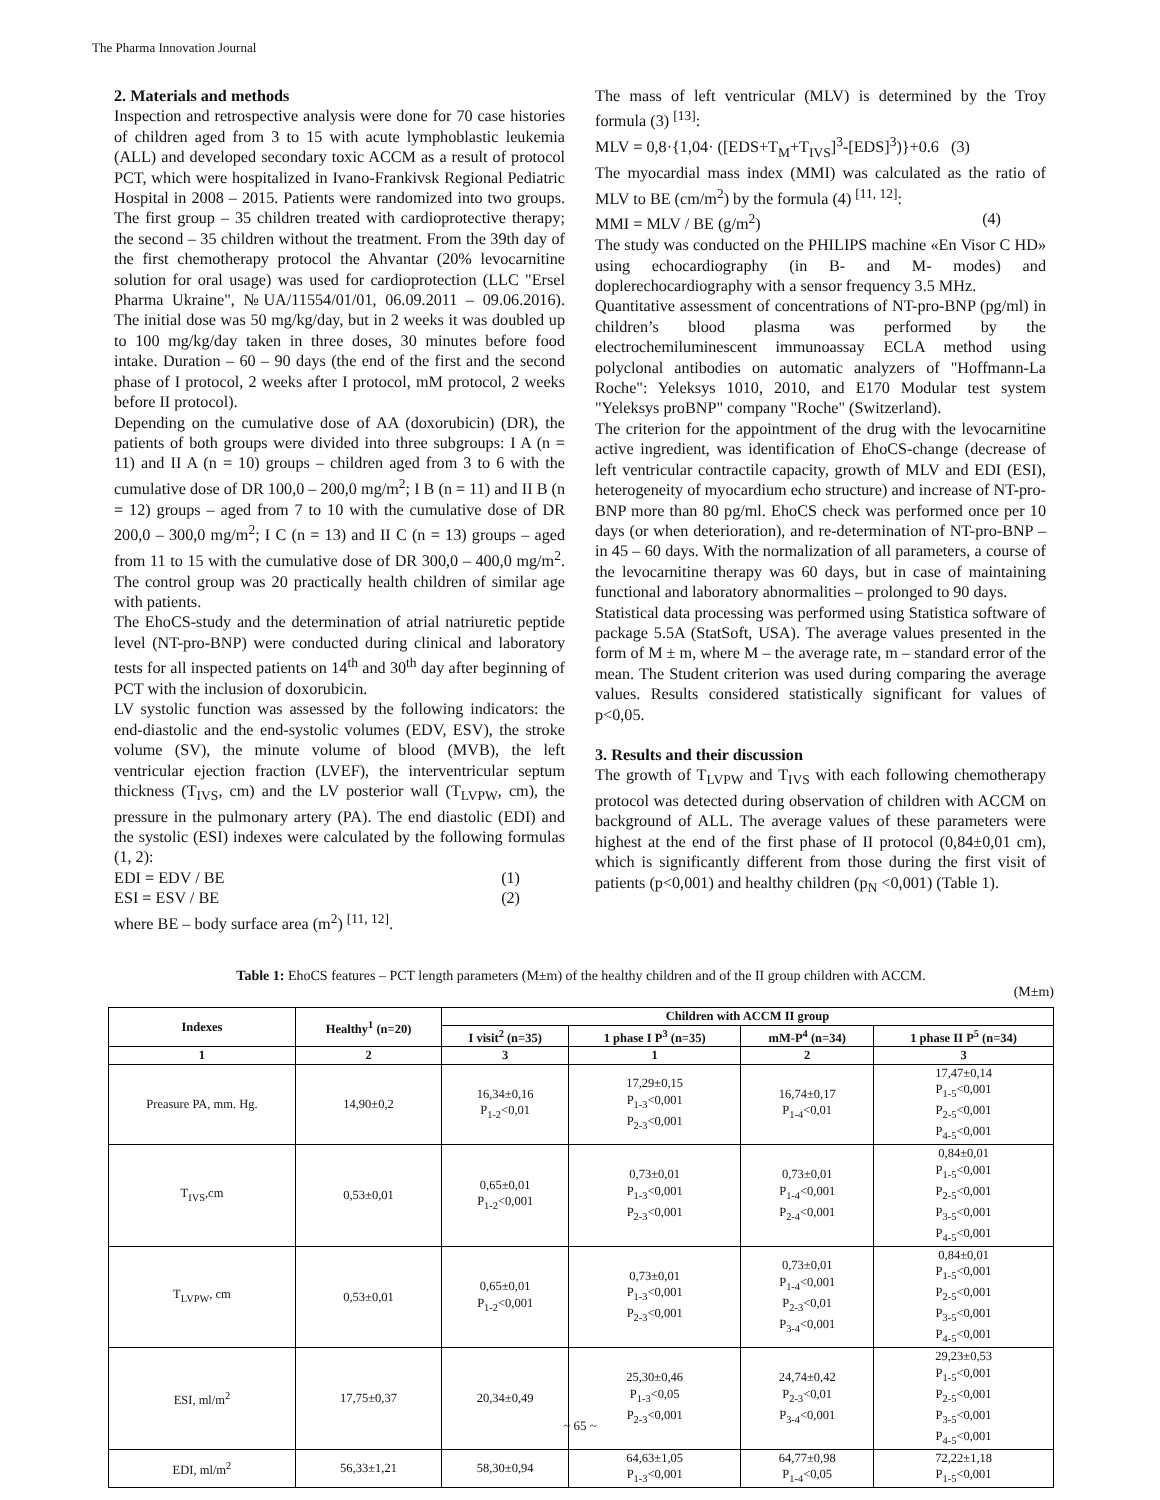The Pharma Innovation Journal
2. Materials and methods
Inspection and retrospective analysis were done for 70 case histories of children aged from 3 to 15 with acute lymphoblastic leukemia (ALL) and developed secondary toxic ACCM as a result of protocol PCT, which were hospitalized in Ivano-Frankivsk Regional Pediatric Hospital in 2008 – 2015. Patients were randomized into two groups. The first group – 35 children treated with cardioprotective therapy; the second – 35 children without the treatment. From the 39th day of the first chemotherapy protocol the Ahvantar (20% levocarnitine solution for oral usage) was used for cardioprotection (LLC "Ersel Pharma Ukraine", №UA/11554/01/01, 06.09.2011 – 09.06.2016). The initial dose was 50 mg/kg/day, but in 2 weeks it was doubled up to 100 mg/kg/day taken in three doses, 30 minutes before food intake. Duration – 60 – 90 days (the end of the first and the second phase of I protocol, 2 weeks after I protocol, mM protocol, 2 weeks before II protocol).
Depending on the cumulative dose of AA (doxorubicin) (DR), the patients of both groups were divided into three subgroups: I A (n = 11) and II A (n = 10) groups – children aged from 3 to 6 with the cumulative dose of DR 100,0 – 200,0 mg/m<sup>2</sup>; I B (n = 11) and II B (n = 12) groups – aged from 7 to 10 with the cumulative dose of DR 200,0 – 300,0 mg/m<sup>2</sup>; I C (n = 13) and II C (n = 13) groups – aged from 11 to 15 with the cumulative dose of DR 300,0 – 400,0 mg/m<sup>2</sup>. The control group was 20 practically health children of similar age with patients.
The EhoCS-study and the determination of atrial natriuretic peptide level (NT-pro-BNP) were conducted during clinical and laboratory tests for all inspected patients on 14<sup>th</sup> and 30<sup>th</sup> day after beginning of PCT with the inclusion of doxorubicin.
LV systolic function was assessed by the following indicators: the end-diastolic and the end-systolic volumes (EDV, ESV), the stroke volume (SV), the minute volume of blood (MVB), the left ventricular ejection fraction (LVEF), the interventricular septum thickness (T<sub>IVS</sub>, cm) and the LV posterior wall (T<sub>LVPW</sub>, cm), the pressure in the pulmonary artery (PA). The end diastolic (EDI) and the systolic (ESI) indexes were calculated by the following formulas (1, 2):
EDI = EDV / BE (1)
ESI = ESV / BE (2)
where BE – body surface area (m<sup>2</sup>) <sup>[11, 12]</sup>.
The mass of left ventricular (MLV) is determined by the Troy formula (3) <sup>[13]</sup>:
MLV = 0,8·{1,04· ([EDS+T<sub>M</sub>+T<sub>IVS</sub>]<sup>3</sup>-[EDS]<sup>3</sup>)}+0.6 (3)
The myocardial mass index (MMI) was calculated as the ratio of MLV to BE (cm/m<sup>2</sup>) by the formula (4) <sup>[11, 12]</sup>:
MMI = MLV / BE (g/m<sup>2</sup>) (4)
The study was conducted on the PHILIPS machine «En Visor C HD» using echocardiography (in B- and M- modes) and doplerechocardiography with a sensor frequency 3.5 MHz.
Quantitative assessment of concentrations of NT-pro-BNP (pg/ml) in children’s blood plasma was performed by the electrochemiluminescent immunoassay ECLA method using polyclonal antibodies on automatic analyzers of "Hoffmann-La Roche": Yeleksys 1010, 2010, and E170 Modular test system "Yeleksys proBNP" company "Roche" (Switzerland).
The criterion for the appointment of the drug with the levocarnitine active ingredient, was identification of EhoCS-change (decrease of left ventricular contractile capacity, growth of MLV and EDI (ESI), heterogeneity of myocardium echo structure) and increase of NT-pro-BNP more than 80 pg/ml. EhoCS check was performed once per 10 days (or when deterioration), and re-determination of NT-pro-BNP – in 45 – 60 days. With the normalization of all parameters, a course of the levocarnitine therapy was 60 days, but in case of maintaining functional and laboratory abnormalities – prolonged to 90 days.
Statistical data processing was performed using Statistica software of package 5.5A (StatSoft, USA). The average values presented in the form of M ± m, where M – the average rate, m – standard error of the mean. The Student criterion was used during comparing the average values. Results considered statistically significant for values of p<0,05.
3. Results and their discussion
The growth of T<sub>LVPW</sub> and T<sub>IVS</sub> with each following chemotherapy protocol was detected during observation of children with ACCM on background of ALL. The average values of these parameters were highest at the end of the first phase of II protocol (0,84±0,01 cm), which is significantly different from those during the first visit of patients (p<0,001) and healthy children (p<sub>N</sub> <0,001) (Table 1).
Table 1: EhoCS features – PCT length parameters (M±m) of the healthy children and of the II group children with ACCM.
(M±m)
| Indexes | Healthy<sup>1</sup> (n=20) | Children with ACCM II group | | | |
| --- | --- | --- | --- | --- | --- |
| | | I visit<sup>2</sup> (n=35) | 1 phase I P<sup>3</sup> (n=35) | mM-P<sup>4</sup> (n=34) | 1 phase II P<sup>5</sup> (n=34) |
| 1 | 2 | 3 | 1 | 2 | 3 |
| Preasure PA, mm. Hg. | 14,90±0,2 | 16,34±0,16 P<sub>1-2</sub><0,01 | 17,29±0,15 P<sub>1-3</sub><0,001 P<sub>2-3</sub><0,001 | 16,74±0,17 P<sub>1-4</sub><0,01 | 17,47±0,14 P<sub>1-5</sub><0,001 P<sub>2-5</sub><0,001 P<sub>4-5</sub><0,001 |
| T<sub>IVS</sub>,cm | 0,53±0,01 | 0,65±0,01 P<sub>1-2</sub><0,001 | 0,73±0,01 P<sub>1-3</sub><0,001 P<sub>2-3</sub><0,001 | 0,73±0,01 P<sub>1-4</sub><0,001 P<sub>2-4</sub><0,001 | 0,84±0,01 P<sub>1-5</sub><0,001 P<sub>2-5</sub><0,001 P<sub>3-5</sub><0,001 P<sub>4-5</sub><0,001 |
| T<sub>LVPW</sub>, cm | 0,53±0,01 | 0,65±0,01 P<sub>1-2</sub><0,001 | 0,73±0,01 P<sub>1-3</sub><0,001 P<sub>2-3</sub><0,001 | 0,73±0,01 P<sub>1-4</sub><0,001 P<sub>2-3</sub><0,01 P<sub>3-4</sub><0,001 | 0,84±0,01 P<sub>1-5</sub><0,001 P<sub>2-5</sub><0,001 P<sub>3-5</sub><0,001 P<sub>4-5</sub><0,001 |
| ESI, ml/m<sup>2</sup> | 17,75±0,37 | 20,34±0,49 | 25,30±0,46 P<sub>1-3</sub><0,05 P<sub>2-3</sub><0,001 | 24,74±0,42 P<sub>2-3</sub><0,01 P<sub>3-4</sub><0,001 | 29,23±0,53 P<sub>1-5</sub><0,001 P<sub>2-5</sub><0,001 P<sub>3-5</sub><0,001 P<sub>4-5</sub><0,001 |
| EDI, ml/m<sup>2</sup> | 56,33±1,21 | 58,30±0,94 | 64,63±1,05 P<sub>1-3</sub><0,001 | 64,77±0,98 P<sub>1-4</sub><0,05 | 72,22±1,18 P<sub>1-5</sub><0,001 |
~ 65 ~